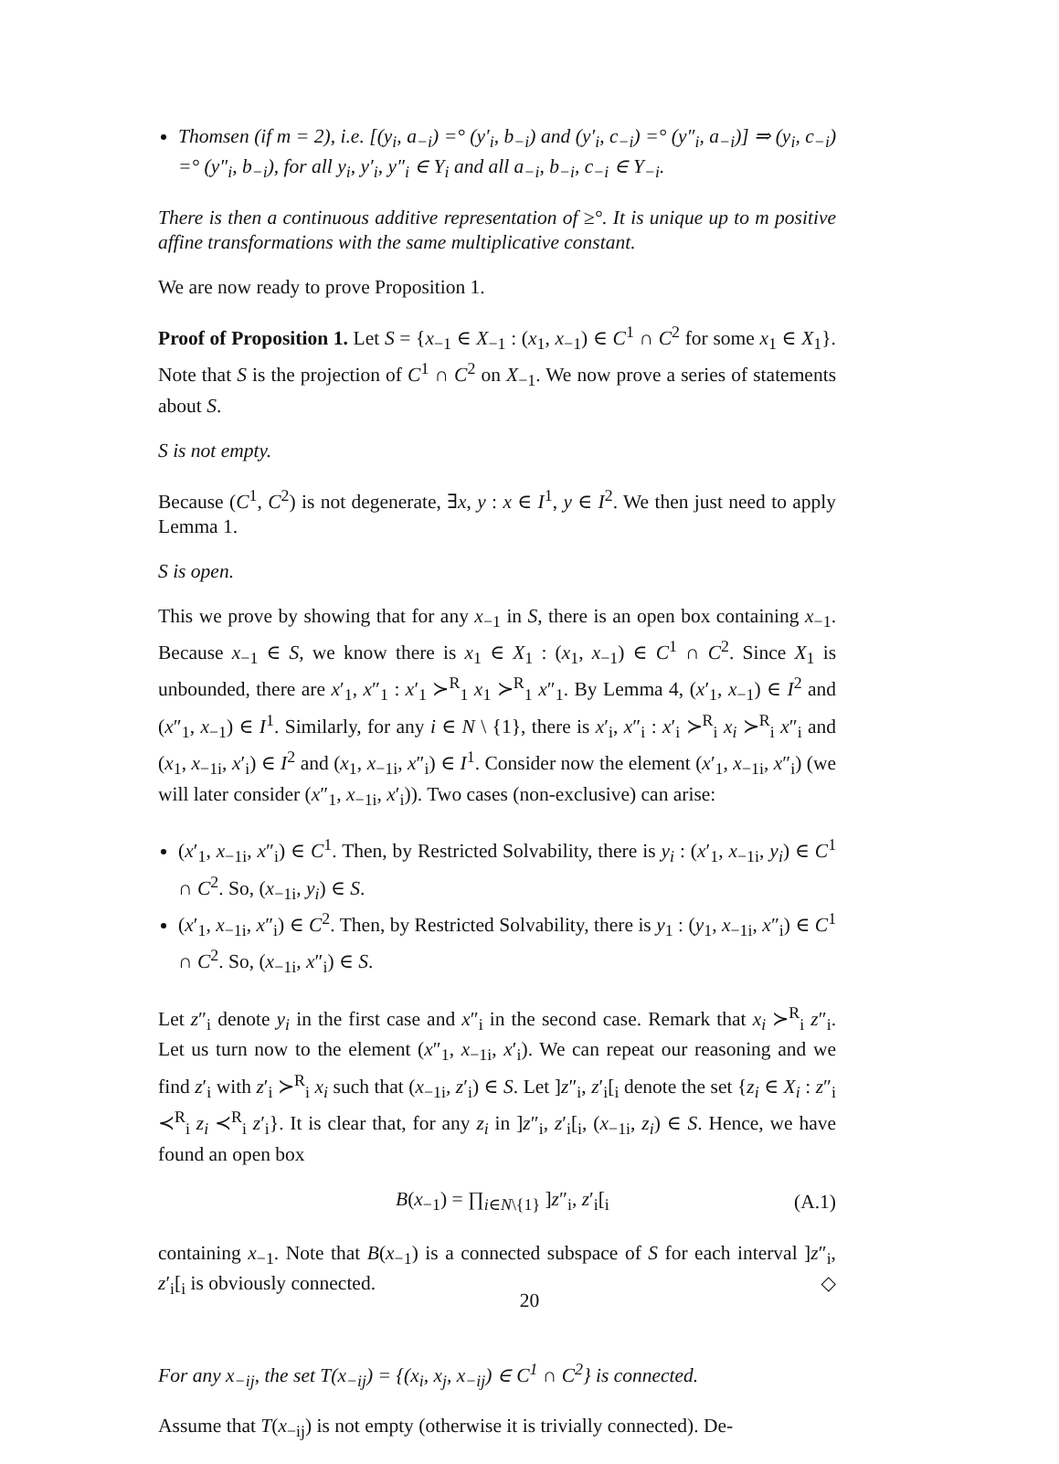Thomsen (if m = 2), i.e. [(y<sub>i</sub>, a<sub>−i</sub>) =° (y′<sub>i</sub>, b<sub>−i</sub>) and (y′<sub>i</sub>, c<sub>−i</sub>) =° (y″<sub>i</sub>, a<sub>−i</sub>)] ⇒ (y<sub>i</sub>, c<sub>−i</sub>) =° (y″<sub>i</sub>, b<sub>−i</sub>), for all y<sub>i</sub>, y′<sub>i</sub>, y″<sub>i</sub> ∈ Y<sub>i</sub> and all a<sub>−i</sub>, b<sub>−i</sub>, c<sub>−i</sub> ∈ Y<sub>−i</sub>.
There is then a continuous additive representation of ≥°. It is unique up to m positive affine transformations with the same multiplicative constant.
We are now ready to prove Proposition 1.
Proof of Proposition 1. Let S = {x<sub>−1</sub> ∈ X<sub>−1</sub> : (x<sub>1</sub>, x<sub>−1</sub>) ∈ C<sup>1</sup> ∩ C<sup>2</sup> for some x<sub>1</sub> ∈ X<sub>1</sub>}. Note that S is the projection of C<sup>1</sup> ∩ C<sup>2</sup> on X<sub>−1</sub>. We now prove a series of statements about S.
S is not empty.
Because (C<sup>1</sup>, C<sup>2</sup>) is not degenerate, ∃x, y : x ∈ I<sup>1</sup>, y ∈ I<sup>2</sup>. We then just need to apply Lemma 1.
S is open.
This we prove by showing that for any x<sub>−1</sub> in S, there is an open box containing x<sub>−1</sub>. Because x<sub>−1</sub> ∈ S, we know there is x<sub>1</sub> ∈ X<sub>1</sub> : (x<sub>1</sub>, x<sub>−1</sub>) ∈ C<sup>1</sup> ∩ C<sup>2</sup>. Since X<sub>1</sub> is unbounded, there are x′<sub>1</sub>, x″<sub>1</sub> : x′<sub>1</sub> ≻<sup>R</sup><sub>1</sub> x<sub>1</sub> ≻<sup>R</sup><sub>1</sub> x″<sub>1</sub>. By Lemma 4, (x′<sub>1</sub>, x<sub>−1</sub>) ∈ I<sup>2</sup> and (x″<sub>1</sub>, x<sub>−1</sub>) ∈ I<sup>1</sup>. Similarly, for any i ∈ N \ {1}, there is x′<sub>i</sub>, x″<sub>i</sub> : x′<sub>i</sub> ≻<sup>R</sup><sub>i</sub> x<sub>i</sub> ≻<sup>R</sup><sub>i</sub> x″<sub>i</sub> and (x<sub>1</sub>, x<sub>−1i</sub>, x′<sub>i</sub>) ∈ I<sup>2</sup> and (x<sub>1</sub>, x<sub>−1i</sub>, x″<sub>i</sub>) ∈ I<sup>1</sup>. Consider now the element (x′<sub>1</sub>, x<sub>−1i</sub>, x″<sub>i</sub>) (we will later consider (x″<sub>1</sub>, x<sub>−1i</sub>, x′<sub>i</sub>)). Two cases (non-exclusive) can arise:
(x′<sub>1</sub>, x<sub>−1i</sub>, x″<sub>i</sub>) ∈ C<sup>1</sup>. Then, by Restricted Solvability, there is y<sub>i</sub> : (x′<sub>1</sub>, x<sub>−1i</sub>, y<sub>i</sub>) ∈ C<sup>1</sup> ∩ C<sup>2</sup>. So, (x<sub>−1i</sub>, y<sub>i</sub>) ∈ S.
(x′<sub>1</sub>, x<sub>−1i</sub>, x″<sub>i</sub>) ∈ C<sup>2</sup>. Then, by Restricted Solvability, there is y<sub>1</sub> : (y<sub>1</sub>, x<sub>−1i</sub>, x″<sub>i</sub>) ∈ C<sup>1</sup> ∩ C<sup>2</sup>. So, (x<sub>−1i</sub>, x″<sub>i</sub>) ∈ S.
Let z″<sub>i</sub> denote y<sub>i</sub> in the first case and x″<sub>i</sub> in the second case. Remark that x<sub>i</sub> ≻<sup>R</sup><sub>i</sub> z″<sub>i</sub>. Let us turn now to the element (x″<sub>1</sub>, x<sub>−1i</sub>, x′<sub>i</sub>). We can repeat our reasoning and we find z′<sub>i</sub> with z′<sub>i</sub> ≻<sup>R</sup><sub>i</sub> x<sub>i</sub> such that (x<sub>−1i</sub>, z′<sub>i</sub>) ∈ S. Let ]z″<sub>i</sub>, z′<sub>i</sub>[<sub>i</sub> denote the set {z<sub>i</sub> ∈ X<sub>i</sub> : z″<sub>i</sub> ≺<sup>R</sup><sub>i</sub> z<sub>i</sub> ≺<sup>R</sup><sub>i</sub> z′<sub>i</sub>}. It is clear that, for any z<sub>i</sub> in ]z″<sub>i</sub>, z′<sub>i</sub>[<sub>i</sub>, (x<sub>−1i</sub>, z<sub>i</sub>) ∈ S. Hence, we have found an open box
B(x<sub>−1</sub>) = ∏<sub>i∈N\{1}</sub> ]z″<sub>i</sub>, z′<sub>i</sub>[<sub>i</sub> (A.1)
containing x<sub>−1</sub>. Note that B(x<sub>−1</sub>) is a connected subspace of S for each interval ]z″<sub>i</sub>, z′<sub>i</sub>[<sub>i</sub> is obviously connected. ◇
For any x<sub>−ij</sub>, the set T(x<sub>−ij</sub>) = {(x<sub>i</sub>, x<sub>j</sub>, x<sub>−ij</sub>) ∈ C<sup>1</sup> ∩ C<sup>2</sup>} is connected.
Assume that T(x<sub>−ij</sub>) is not empty (otherwise it is trivially connected). De-
20